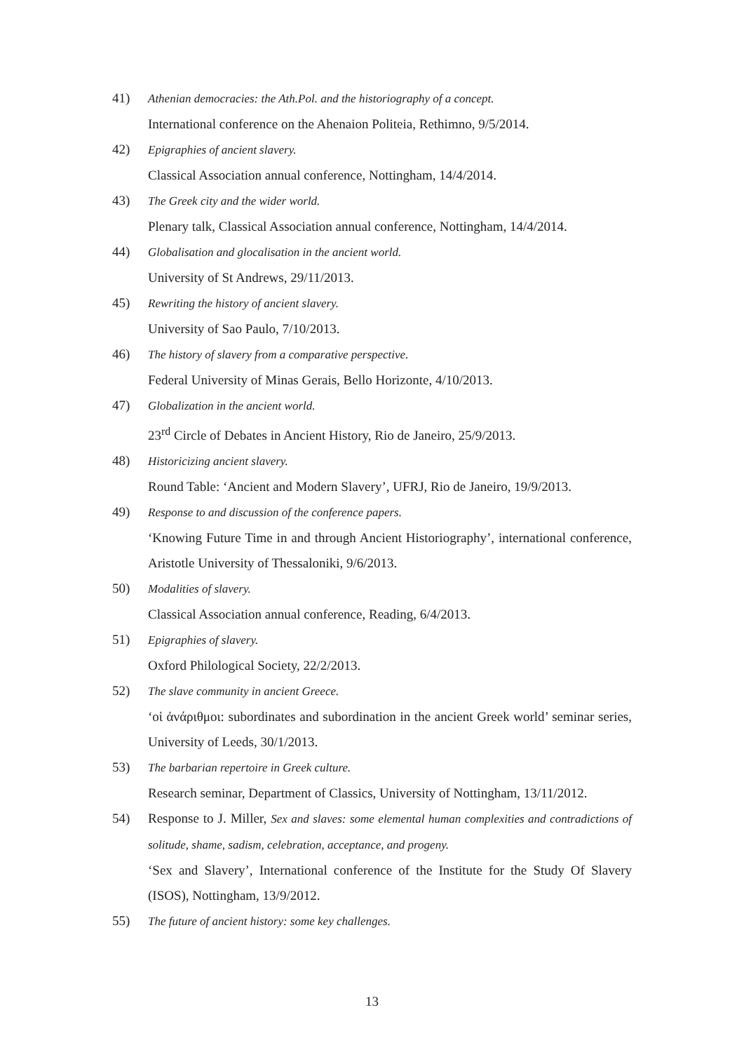41) Athenian democracies: the Ath.Pol. and the historiography of a concept.
International conference on the Ahenaion Politeia, Rethimno, 9/5/2014.
42) Epigraphies of ancient slavery.
Classical Association annual conference, Nottingham, 14/4/2014.
43) The Greek city and the wider world.
Plenary talk, Classical Association annual conference, Nottingham, 14/4/2014.
44) Globalisation and glocalisation in the ancient world.
University of St Andrews, 29/11/2013.
45) Rewriting the history of ancient slavery.
University of Sao Paulo, 7/10/2013.
46) The history of slavery from a comparative perspective.
Federal University of Minas Gerais, Bello Horizonte, 4/10/2013.
47) Globalization in the ancient world.
23<sup>rd</sup> Circle of Debates in Ancient History, Rio de Janeiro, 25/9/2013.
48) Historicizing ancient slavery.
Round Table: ‘Ancient and Modern Slavery’, UFRJ, Rio de Janeiro, 19/9/2013.
49) Response to and discussion of the conference papers.
‘Knowing Future Time in and through Ancient Historiography’, international conference, Aristotle University of Thessaloniki, 9/6/2013.
50) Modalities of slavery.
Classical Association annual conference, Reading, 6/4/2013.
51) Epigraphies of slavery.
Oxford Philological Society, 22/2/2013.
52) The slave community in ancient Greece.
‘οἱ ἀνάριθμοι: subordinates and subordination in the ancient Greek world’ seminar series, University of Leeds, 30/1/2013.
53) The barbarian repertoire in Greek culture.
Research seminar, Department of Classics, University of Nottingham, 13/11/2012.
54) Response to J. Miller, Sex and slaves: some elemental human complexities and contradictions of solitude, shame, sadism, celebration, acceptance, and progeny.
‘Sex and Slavery’, International conference of the Institute for the Study Of Slavery (ISOS), Nottingham, 13/9/2012.
55) The future of ancient history: some key challenges.
13